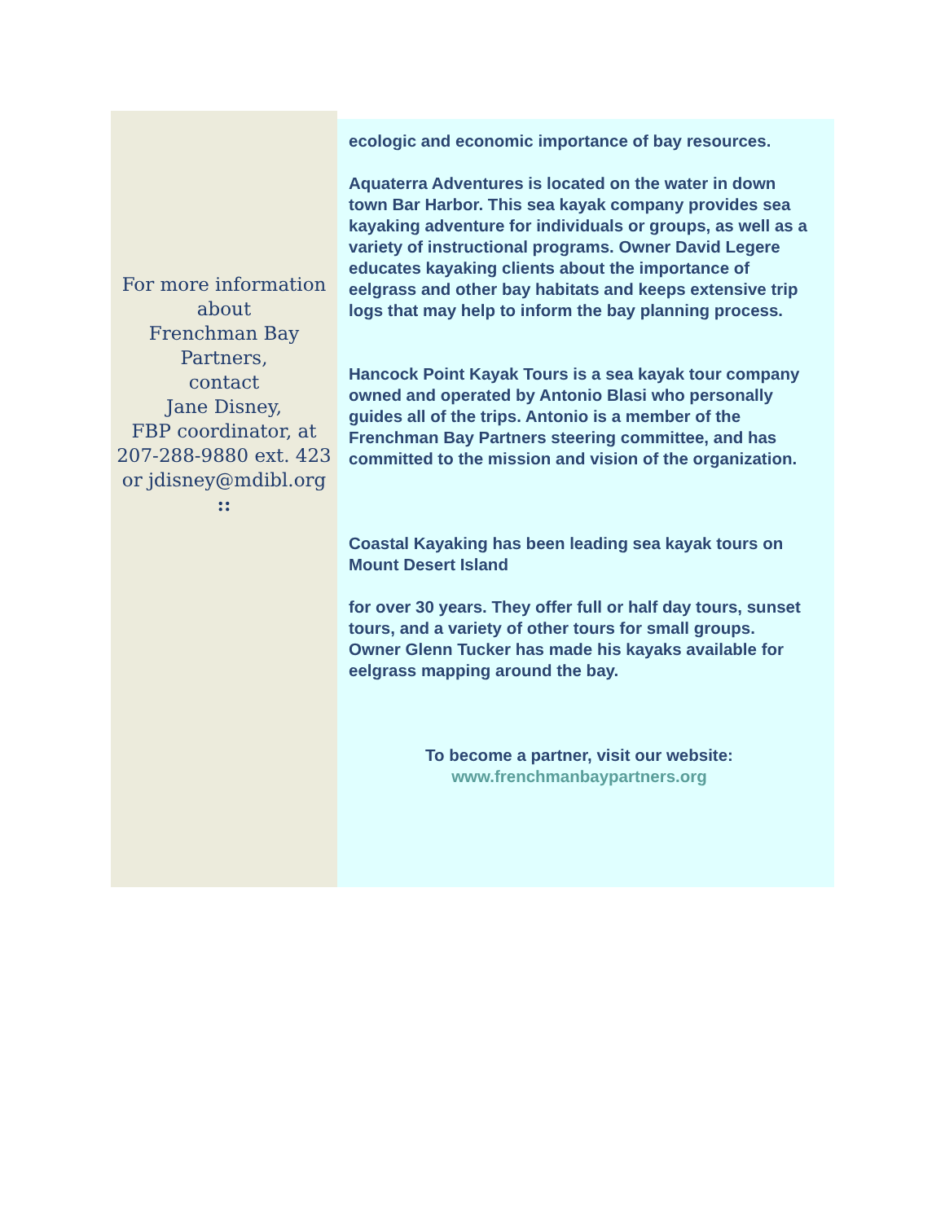For more information about
Frenchman Bay Partners,
contact
Jane Disney,
FBP coordinator, at
207-288-9880 ext. 423
or jdisney@mdibl.org
::
ecologic and economic importance of bay resources.
Aquaterra Adventures is located on the water in down town Bar Harbor. This sea kayak company provides sea kayaking adventure for individuals or groups, as well as a variety of instructional programs. Owner David Legere educates kayaking clients about the importance of eelgrass and other bay habitats and keeps extensive trip logs that may help to inform the bay planning process.
Hancock Point Kayak Tours is a sea kayak tour company owned and operated by Antonio Blasi who personally guides all of the trips. Antonio is a member of the Frenchman Bay Partners steering committee, and has committed to the mission and vision of the organization.
Coastal Kayaking has been leading sea kayak tours on Mount Desert Island
for over 30 years. They offer full or half day tours, sunset tours, and a variety of other tours for small groups. Owner Glenn Tucker has made his kayaks available for eelgrass mapping around the bay.
To become a partner, visit our website:
www.frenchmanbaypartners.org